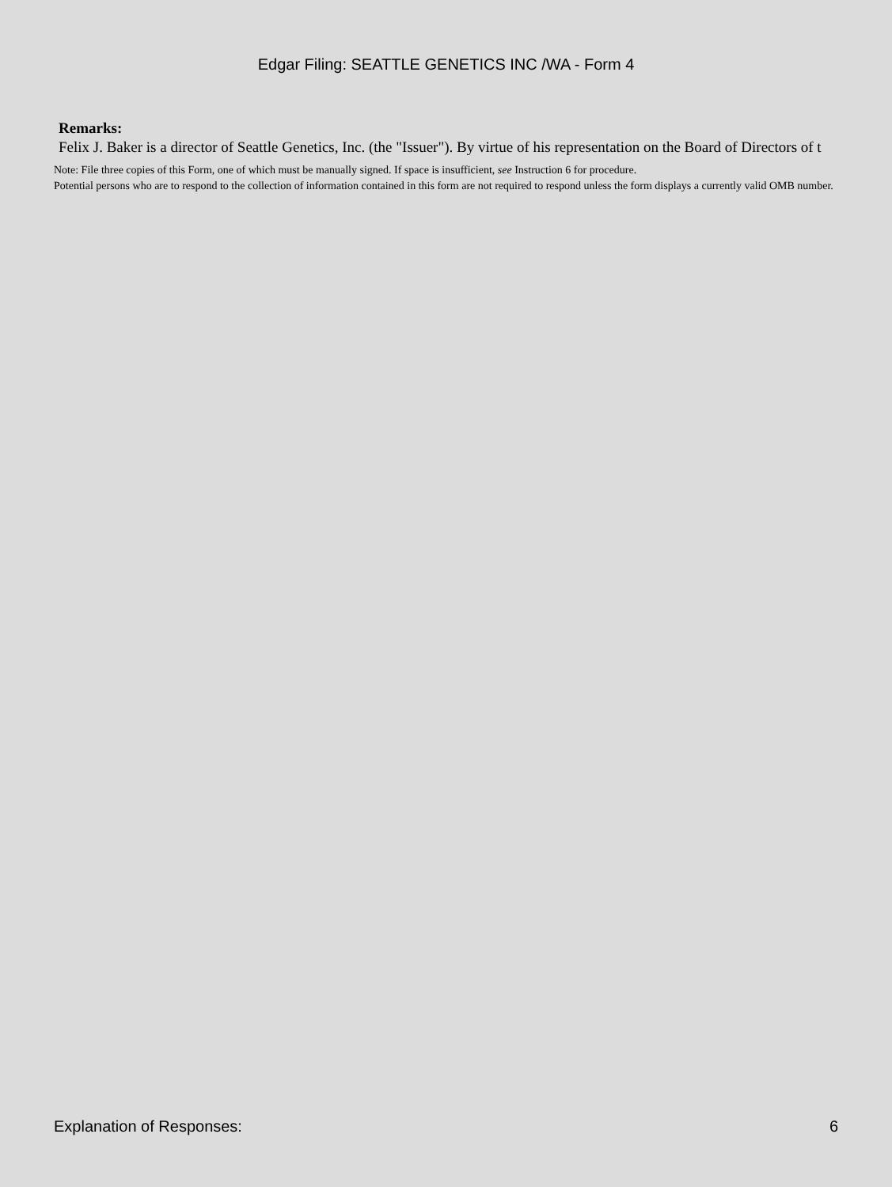Edgar Filing: SEATTLE GENETICS INC /WA - Form 4
Remarks:
Felix J. Baker is a director of Seattle Genetics, Inc. (the "Issuer"). By virtue of his representation on the Board of Directors of t
Note: File three copies of this Form, one of which must be manually signed. If space is insufficient, see Instruction 6 for procedure.
Potential persons who are to respond to the collection of information contained in this form are not required to respond unless the form displays a currently valid OMB number.
Explanation of Responses: 6